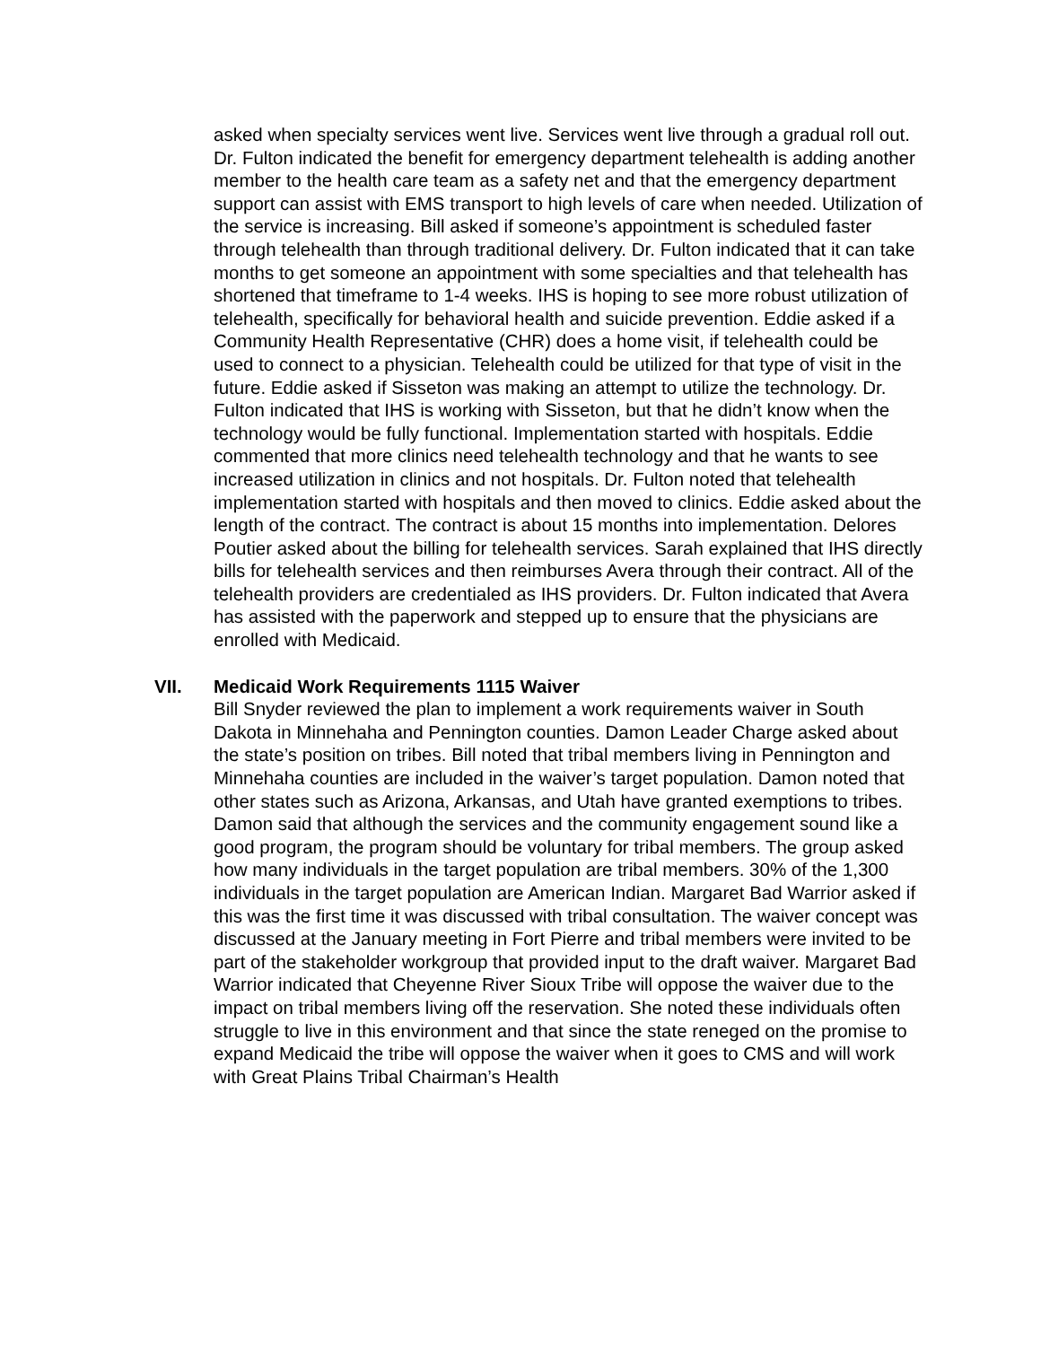asked when specialty services went live. Services went live through a gradual roll out. Dr. Fulton indicated the benefit for emergency department telehealth is adding another member to the health care team as a safety net and that the emergency department support can assist with EMS transport to high levels of care when needed. Utilization of the service is increasing. Bill asked if someone’s appointment is scheduled faster through telehealth than through traditional delivery. Dr. Fulton indicated that it can take months to get someone an appointment with some specialties and that telehealth has shortened that timeframe to 1-4 weeks. IHS is hoping to see more robust utilization of telehealth, specifically for behavioral health and suicide prevention. Eddie asked if a Community Health Representative (CHR) does a home visit, if telehealth could be used to connect to a physician. Telehealth could be utilized for that type of visit in the future. Eddie asked if Sisseton was making an attempt to utilize the technology. Dr. Fulton indicated that IHS is working with Sisseton, but that he didn’t know when the technology would be fully functional. Implementation started with hospitals. Eddie commented that more clinics need telehealth technology and that he wants to see increased utilization in clinics and not hospitals. Dr. Fulton noted that telehealth implementation started with hospitals and then moved to clinics. Eddie asked about the length of the contract. The contract is about 15 months into implementation. Delores Poutier asked about the billing for telehealth services. Sarah explained that IHS directly bills for telehealth services and then reimburses Avera through their contract. All of the telehealth providers are credentialed as IHS providers. Dr. Fulton indicated that Avera has assisted with the paperwork and stepped up to ensure that the physicians are enrolled with Medicaid.
VII. Medicaid Work Requirements 1115 Waiver
Bill Snyder reviewed the plan to implement a work requirements waiver in South Dakota in Minnehaha and Pennington counties. Damon Leader Charge asked about the state’s position on tribes. Bill noted that tribal members living in Pennington and Minnehaha counties are included in the waiver’s target population. Damon noted that other states such as Arizona, Arkansas, and Utah have granted exemptions to tribes. Damon said that although the services and the community engagement sound like a good program, the program should be voluntary for tribal members. The group asked how many individuals in the target population are tribal members. 30% of the 1,300 individuals in the target population are American Indian. Margaret Bad Warrior asked if this was the first time it was discussed with tribal consultation. The waiver concept was discussed at the January meeting in Fort Pierre and tribal members were invited to be part of the stakeholder workgroup that provided input to the draft waiver. Margaret Bad Warrior indicated that Cheyenne River Sioux Tribe will oppose the waiver due to the impact on tribal members living off the reservation. She noted these individuals often struggle to live in this environment and that since the state reneged on the promise to expand Medicaid the tribe will oppose the waiver when it goes to CMS and will work with Great Plains Tribal Chairman’s Health